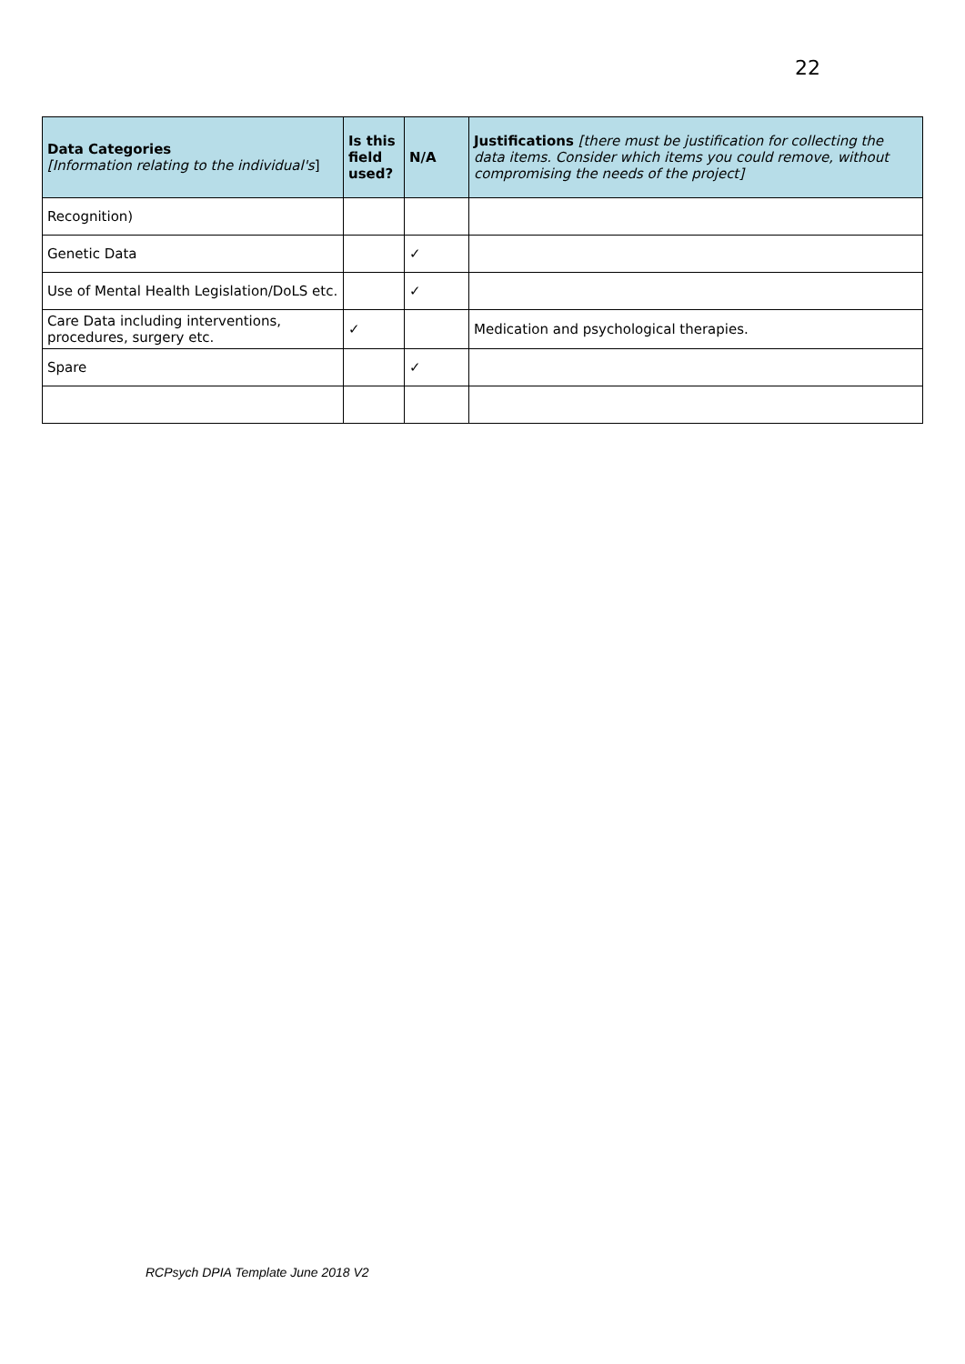22
| Data Categories [Information relating to the individual's ] | Is this field used? | N/A | Justifications [there must be justification for collecting the data items. Consider which items you could remove, without compromising the needs of the project] |
| --- | --- | --- | --- |
| Recognition) | | | |
| Genetic Data | | ✓ | |
| Use of Mental Health Legislation/DoLS etc. | | ✓ | |
| Care Data including interventions, procedures, surgery etc. | ✓ | | Medication and psychological therapies. |
| Spare | | ✓ | |
RCPsych DPIA Template June 2018 V2